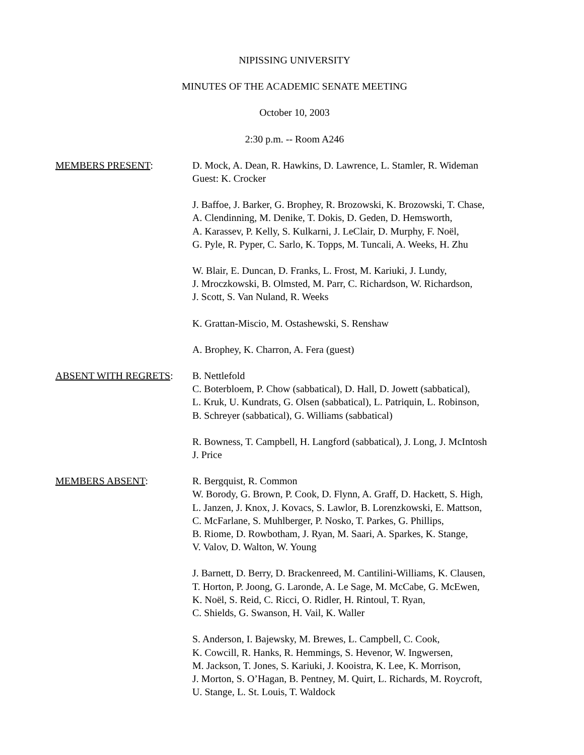NIPISSING UNIVERSITY
MINUTES OF THE ACADEMIC SENATE MEETING
October 10, 2003
2:30 p.m. -- Room A246
MEMBERS PRESENT: D. Mock, A. Dean, R. Hawkins, D. Lawrence, L. Stamler, R. Wideman
Guest: K. Crocker
J. Baffoe, J. Barker, G. Brophey, R. Brozowski, K. Brozowski, T. Chase,
A. Clendinning, M. Denike, T. Dokis, D. Geden, D. Hemsworth,
A. Karassev, P. Kelly, S. Kulkarni, J. LeClair, D. Murphy, F. Noël,
G. Pyle, R. Pyper, C. Sarlo, K. Topps, M. Tuncali, A. Weeks, H. Zhu
W. Blair, E. Duncan, D. Franks, L. Frost, M. Kariuki, J. Lundy,
J. Mroczkowski, B. Olmsted, M. Parr, C. Richardson, W. Richardson,
J. Scott, S. Van Nuland, R. Weeks
K. Grattan-Miscio, M. Ostashewski, S. Renshaw
A. Brophey, K. Charron, A. Fera (guest)
ABSENT WITH REGRETS: B. Nettlefold
C. Boterbloem, P. Chow (sabbatical), D. Hall, D. Jowett (sabbatical),
L. Kruk, U. Kundrats, G. Olsen (sabbatical), L. Patriquin, L. Robinson,
B. Schreyer (sabbatical), G. Williams (sabbatical)
R. Bowness, T. Campbell, H. Langford (sabbatical), J. Long, J. McIntosh
J. Price
MEMBERS ABSENT: R. Bergquist, R. Common
W. Borody, G. Brown, P. Cook, D. Flynn, A. Graff, D. Hackett, S. High,
L. Janzen, J. Knox, J. Kovacs, S. Lawlor, B. Lorenzkowski, E. Mattson,
C. McFarlane, S. Muhlberger, P. Nosko, T. Parkes, G. Phillips,
B. Riome, D. Rowbotham, J. Ryan, M. Saari, A. Sparkes, K. Stange,
V. Valov, D. Walton, W. Young
J. Barnett, D. Berry, D. Brackenreed, M. Cantilini-Williams, K. Clausen,
T. Horton, P. Joong, G. Laronde, A. Le Sage, M. McCabe, G. McEwen,
K. Noël, S. Reid, C. Ricci, O. Ridler, H. Rintoul, T. Ryan,
C. Shields, G. Swanson, H. Vail, K. Waller
S. Anderson, I. Bajewsky, M. Brewes, L. Campbell, C. Cook,
K. Cowcill, R. Hanks, R. Hemmings, S. Hevenor, W. Ingwersen,
M. Jackson, T. Jones, S. Kariuki, J. Kooistra, K. Lee, K. Morrison,
J. Morton, S. O’Hagan, B. Pentney, M. Quirt, L. Richards, M. Roycroft,
U. Stange, L. St. Louis, T. Waldock